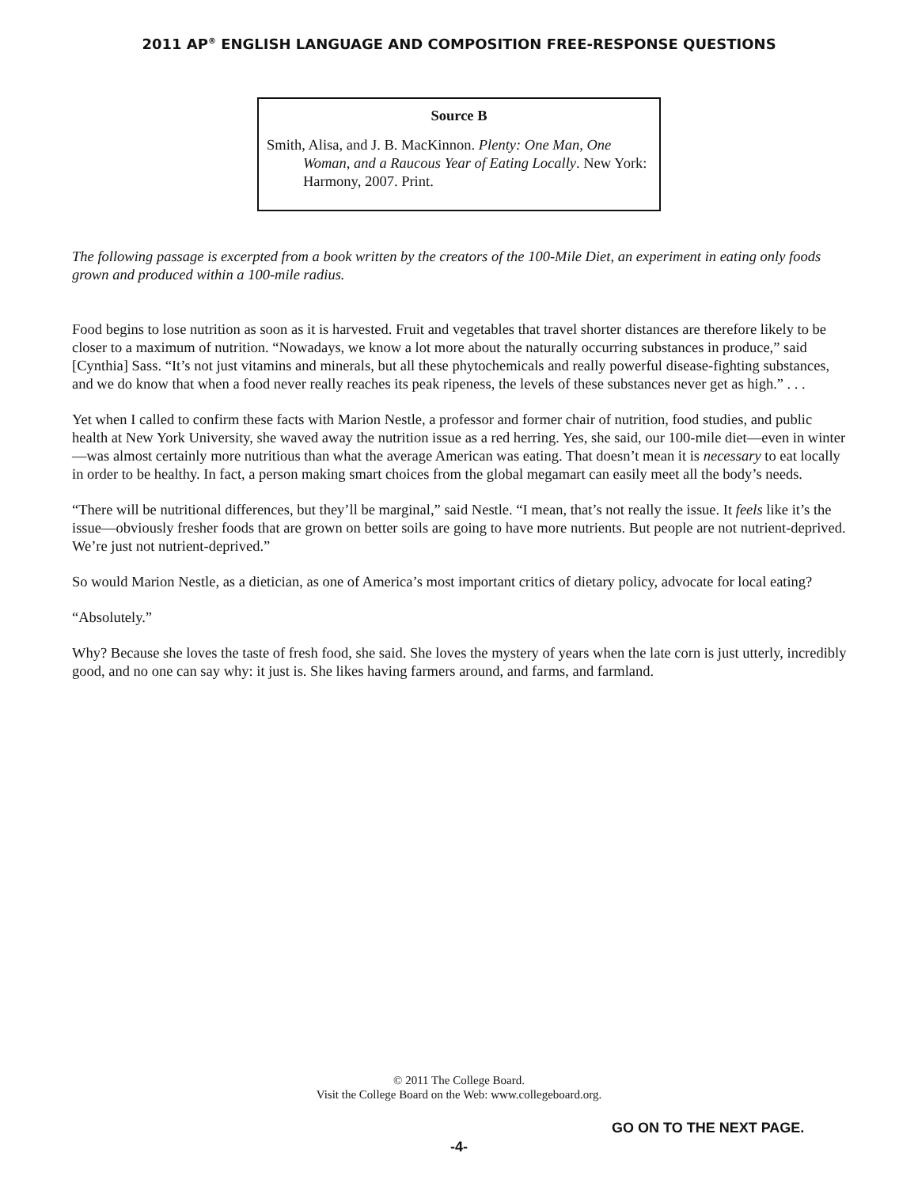2011 AP<sup>®</sup> ENGLISH LANGUAGE AND COMPOSITION FREE-RESPONSE QUESTIONS
Source B
Smith, Alisa, and J. B. MacKinnon. Plenty: One Man, One Woman, and a Raucous Year of Eating Locally. New York: Harmony, 2007. Print.
The following passage is excerpted from a book written by the creators of the 100-Mile Diet, an experiment in eating only foods grown and produced within a 100-mile radius.
Food begins to lose nutrition as soon as it is harvested. Fruit and vegetables that travel shorter distances are therefore likely to be closer to a maximum of nutrition. “Nowadays, we know a lot more about the naturally occurring substances in produce,” said [Cynthia] Sass. “It’s not just vitamins and minerals, but all these phytochemicals and really powerful disease-fighting substances, and we do know that when a food never really reaches its peak ripeness, the levels of these substances never get as high.” . . .
Yet when I called to confirm these facts with Marion Nestle, a professor and former chair of nutrition, food studies, and public health at New York University, she waved away the nutrition issue as a red herring. Yes, she said, our 100-mile diet—even in winter—was almost certainly more nutritious than what the average American was eating. That doesn’t mean it is necessary to eat locally in order to be healthy. In fact, a person making smart choices from the global megamart can easily meet all the body’s needs.
“There will be nutritional differences, but they’ll be marginal,” said Nestle. “I mean, that’s not really the issue. It feels like it’s the issue—obviously fresher foods that are grown on better soils are going to have more nutrients. But people are not nutrient-deprived. We’re just not nutrient-deprived.”
So would Marion Nestle, as a dietician, as one of America’s most important critics of dietary policy, advocate for local eating?
“Absolutely.”
Why? Because she loves the taste of fresh food, she said. She loves the mystery of years when the late corn is just utterly, incredibly good, and no one can say why: it just is. She likes having farmers around, and farms, and farmland.
© 2011 The College Board.
Visit the College Board on the Web: www.collegeboard.org.
GO ON TO THE NEXT PAGE.
-4-